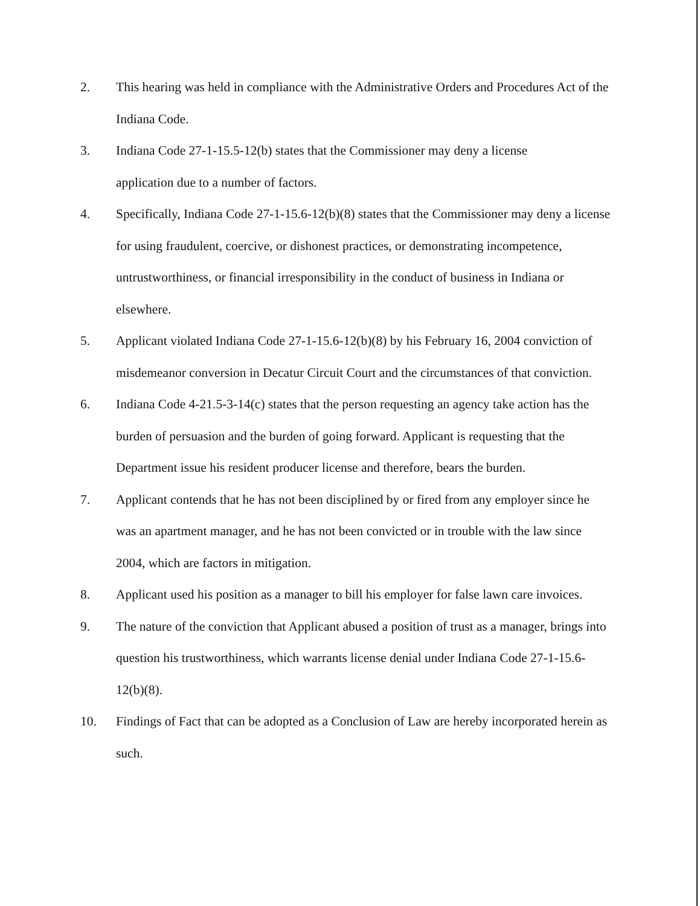2. This hearing was held in compliance with the Administrative Orders and Procedures Act of the Indiana Code.
3. Indiana Code 27-1-15.5-12(b) states that the Commissioner may deny a license
application due to a number of factors.
4. Specifically, Indiana Code 27-1-15.6-12(b)(8) states that the Commissioner may deny a license for using fraudulent, coercive, or dishonest practices, or demonstrating incompetence, untrustworthiness, or financial irresponsibility in the conduct of business in Indiana or elsewhere.
5. Applicant violated Indiana Code 27-1-15.6-12(b)(8) by his February 16, 2004 conviction of misdemeanor conversion in Decatur Circuit Court and the circumstances of that conviction.
6. Indiana Code 4-21.5-3-14(c) states that the person requesting an agency take action has the burden of persuasion and the burden of going forward. Applicant is requesting that the Department issue his resident producer license and therefore, bears the burden.
7. Applicant contends that he has not been disciplined by or fired from any employer since he was an apartment manager, and he has not been convicted or in trouble with the law since 2004, which are factors in mitigation.
8. Applicant used his position as a manager to bill his employer for false lawn care invoices.
9. The nature of the conviction that Applicant abused a position of trust as a manager, brings into question his trustworthiness, which warrants license denial under Indiana Code 27-1-15.6-12(b)(8).
10. Findings of Fact that can be adopted as a Conclusion of Law are hereby incorporated herein as such.